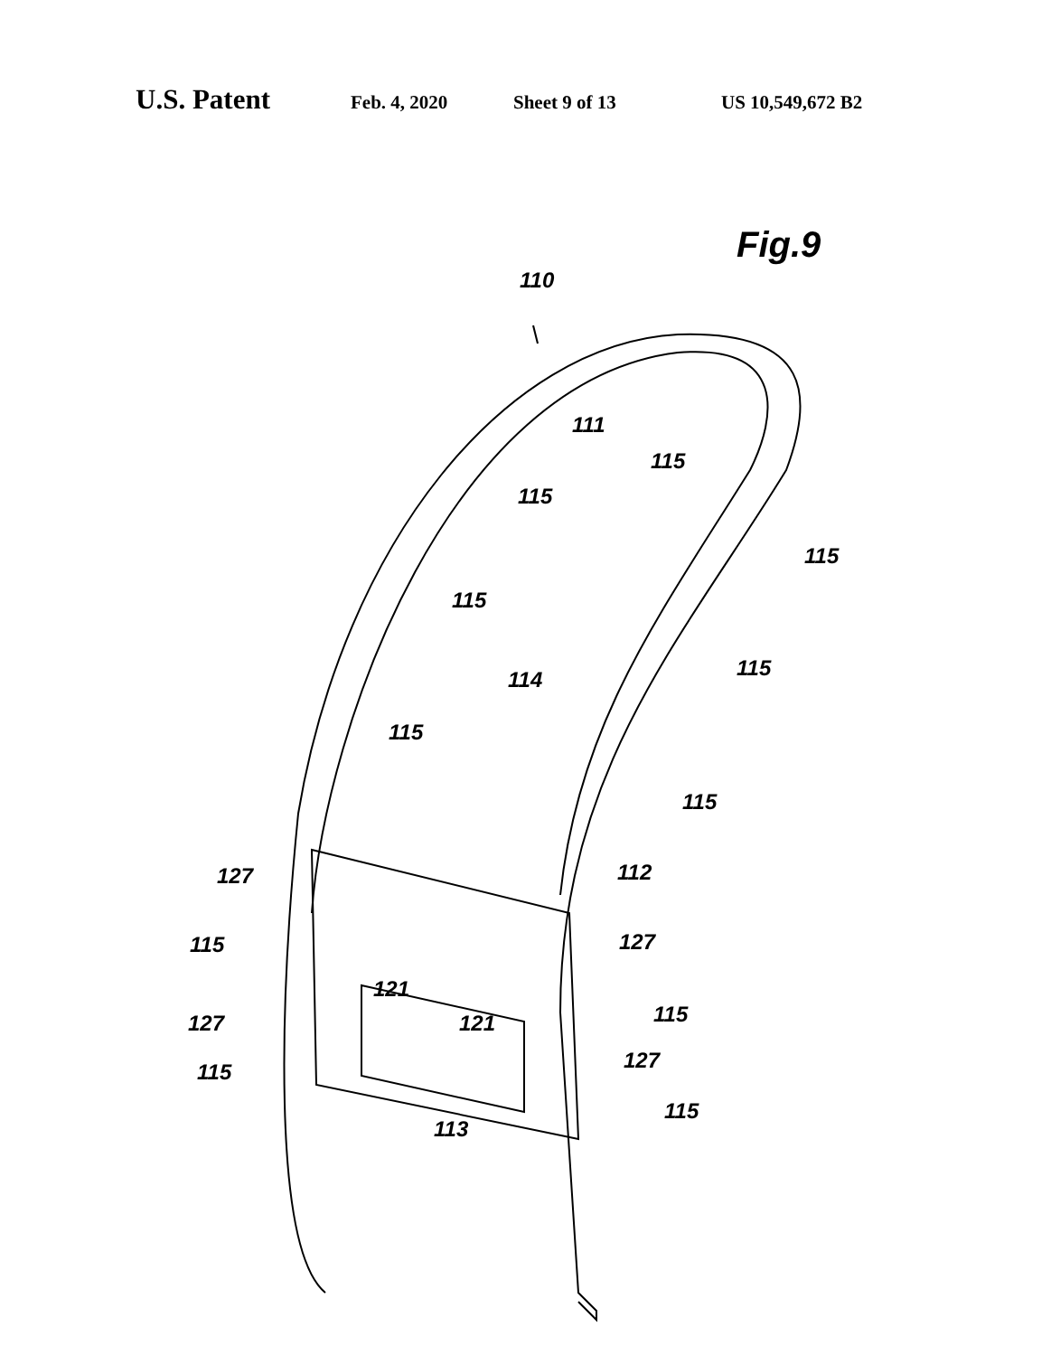U.S. Patent Feb. 4, 2020 Sheet 9 of 13 US 10,549,672 B2
Fig.9
110
111
115
115
115
115
114
115
115
115
127
112
115
127
121
127
115
121
115
127
115
113